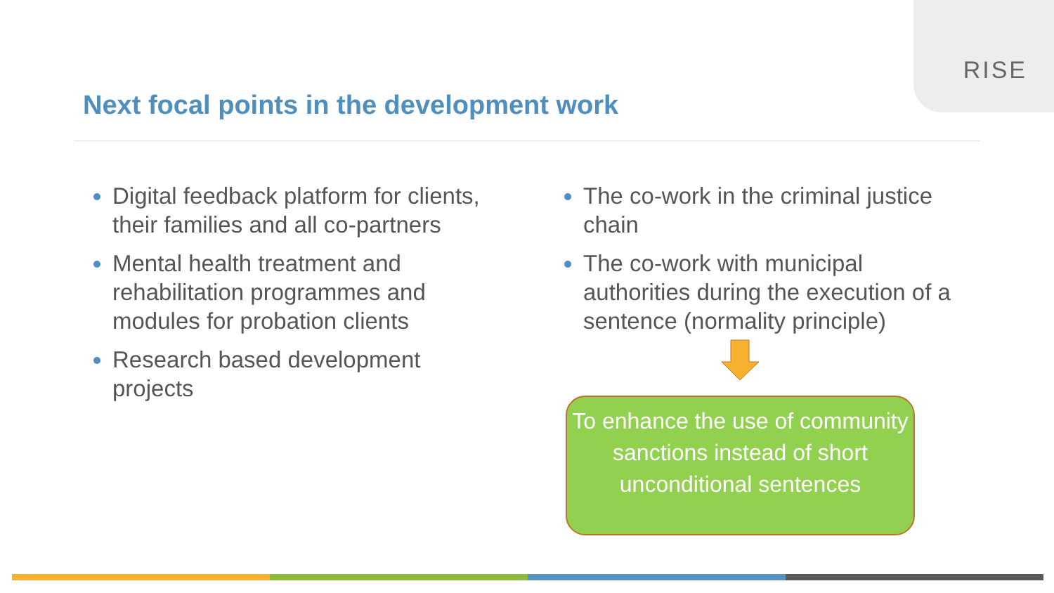RISE
Next focal points in the development work
Digital feedback platform for clients, their families and all co-partners
Mental health treatment and rehabilitation programmes and modules for probation clients
Research based development projects
The co-work in the criminal justice chain
The co-work with municipal authorities during the execution of a sentence (normality principle)
To enhance the use of community sanctions instead of short unconditional sentences